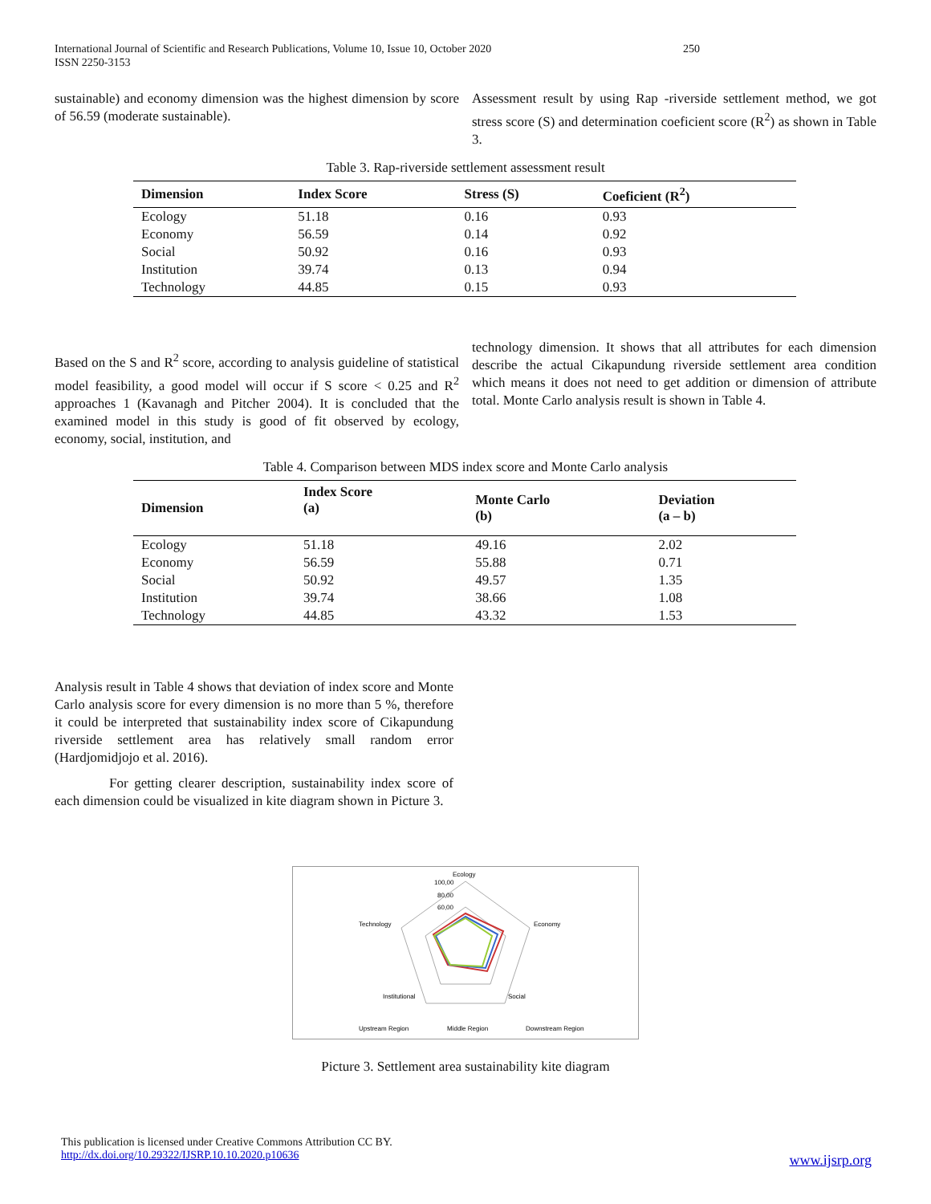International Journal of Scientific and Research Publications, Volume 10, Issue 10, October 2020
ISSN 2250-3153 250
sustainable) and economy dimension was the highest dimension by score of 56.59 (moderate sustainable).
Assessment result by using Rap -riverside settlement method, we got stress score (S) and determination coeficient score (R<sup>2</sup>) as shown in Table 3.
Table 3. Rap-riverside settlement assessment result
| Dimension | Index Score | Stress (S) | Coeficient (R<sup>2</sup>) |
| --- | --- | --- | --- |
| Ecology | 51.18 | 0.16 | 0.93 |
| Economy | 56.59 | 0.14 | 0.92 |
| Social | 50.92 | 0.16 | 0.93 |
| Institution | 39.74 | 0.13 | 0.94 |
| Technology | 44.85 | 0.15 | 0.93 |
Based on the S and R<sup>2</sup> score, according to analysis guideline of statistical model feasibility, a good model will occur if S score < 0.25 and R<sup>2</sup> approaches 1 (Kavanagh and Pitcher 2004). It is concluded that the examined model in this study is good of fit observed by ecology, economy, social, institution, and
technology dimension. It shows that all attributes for each dimension describe the actual Cikapundung riverside settlement area condition which means it does not need to get addition or dimension of attribute total. Monte Carlo analysis result is shown in Table 4.
Table 4. Comparison between MDS index score and Monte Carlo analysis
| Dimension | Index Score (a) | Monte Carlo (b) | Deviation (a – b) |
| --- | --- | --- | --- |
| Ecology | 51.18 | 49.16 | 2.02 |
| Economy | 56.59 | 55.88 | 0.71 |
| Social | 50.92 | 49.57 | 1.35 |
| Institution | 39.74 | 38.66 | 1.08 |
| Technology | 44.85 | 43.32 | 1.53 |
Analysis result in Table 4 shows that deviation of index score and Monte Carlo analysis score for every dimension is no more than 5 %, therefore it could be interpreted that sustainability index score of Cikapundung riverside settlement area has relatively small random error (Hardjomidjojo et al. 2016).
For getting clearer description, sustainability index score of each dimension could be visualized in kite diagram shown in Picture 3.
Ecology
100,00
80,00
60,00
Economy
Technology
Institutional
Social
Upstream Region
Middle Region
Downstream Region
Picture 3. Settlement area sustainability kite diagram
This publication is licensed under Creative Commons Attribution CC BY.
http://dx.doi.org/10.29322/IJSRP.10.10.2020.p10636 www.ijsrp.org